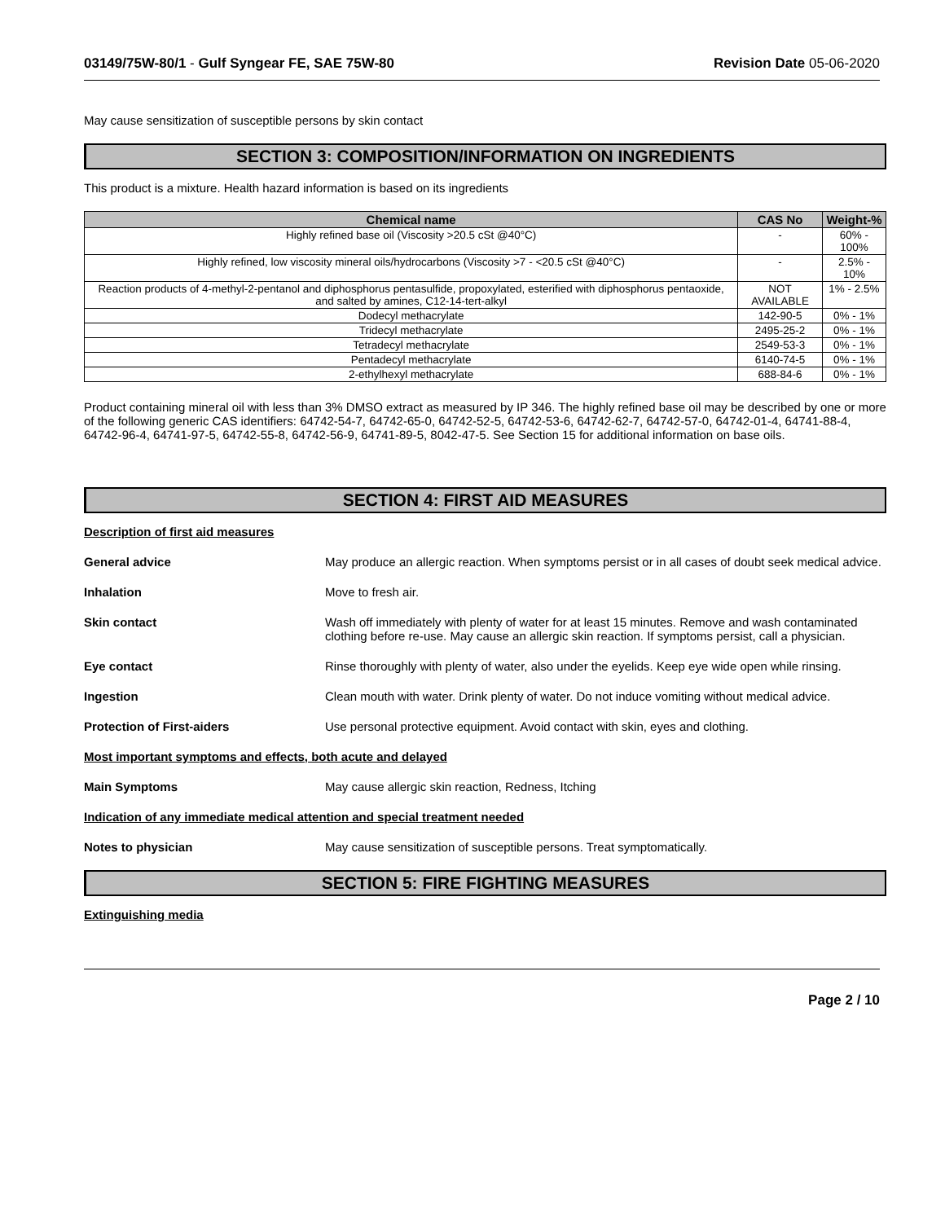03149/75W-80/1 - Gulf Syngear FE, SAE 75W-80 Revision Date 05-06-2020
May cause sensitization of susceptible persons by skin contact
SECTION 3: COMPOSITION/INFORMATION ON INGREDIENTS
This product is a mixture. Health hazard information is based on its ingredients
| Chemical name | CAS No | Weight-% |
| --- | --- | --- |
| Highly refined base oil (Viscosity >20.5 cSt @40°C) | - | 60% - 100% |
| Highly refined, low viscosity mineral oils/hydrocarbons (Viscosity >7 - <20.5 cSt @40°C) | - | 2.5% - 10% |
| Reaction products of 4-methyl-2-pentanol and diphosphorus pentasulfide, propoxylated, esterified with diphosphorus pentaoxide, and salted by amines, C12-14-tert-alkyl | NOT AVAILABLE | 1% - 2.5% |
| Dodecyl methacrylate | 142-90-5 | 0% - 1% |
| Tridecyl methacrylate | 2495-25-2 | 0% - 1% |
| Tetradecyl methacrylate | 2549-53-3 | 0% - 1% |
| Pentadecyl methacrylate | 6140-74-5 | 0% - 1% |
| 2-ethylhexyl methacrylate | 688-84-6 | 0% - 1% |
Product containing mineral oil with less than 3% DMSO extract as measured by IP 346. The highly refined base oil may be described by one or more of the following generic CAS identifiers: 64742-54-7, 64742-65-0, 64742-52-5, 64742-53-6, 64742-62-7, 64742-57-0, 64742-01-4, 64741-88-4, 64742-96-4, 64741-97-5, 64742-55-8, 64742-56-9, 64741-89-5, 8042-47-5. See Section 15 for additional information on base oils.
SECTION 4: FIRST AID MEASURES
Description of first aid measures
General advice May produce an allergic reaction. When symptoms persist or in all cases of doubt seek medical advice.
Inhalation Move to fresh air.
Skin contact Wash off immediately with plenty of water for at least 15 minutes. Remove and wash contaminated clothing before re-use. May cause an allergic skin reaction. If symptoms persist, call a physician.
Eye contact Rinse thoroughly with plenty of water, also under the eyelids. Keep eye wide open while rinsing.
Ingestion Clean mouth with water. Drink plenty of water. Do not induce vomiting without medical advice.
Protection of First-aiders Use personal protective equipment. Avoid contact with skin, eyes and clothing.
Most important symptoms and effects, both acute and delayed
Main Symptoms May cause allergic skin reaction, Redness, Itching
Indication of any immediate medical attention and special treatment needed
Notes to physician May cause sensitization of susceptible persons. Treat symptomatically.
SECTION 5: FIRE FIGHTING MEASURES
Extinguishing media
Page 2 / 10